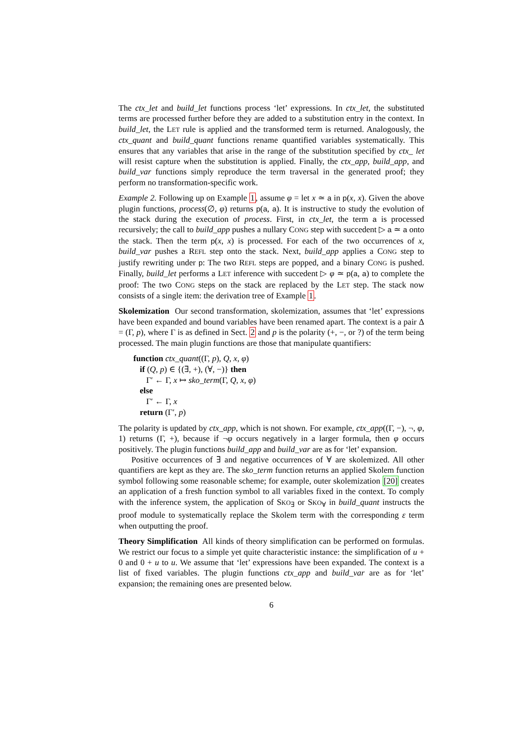The ctx_let and build_let functions process ‘let’ expressions. In ctx_let, the substituted terms are processed further before they are added to a substitution entry in the context. In build_let, the LET rule is applied and the transformed term is returned. Analogously, the ctx_quant and build_quant functions rename quantified variables systematically. This ensures that any variables that arise in the range of the substitution specified by ctx_ let will resist capture when the substitution is applied. Finally, the ctx_app, build_app, and build_var functions simply reproduce the term traversal in the generated proof; they perform no transformation-specific work.
Example 2. Following up on Example 1, assume φ = let x ≃ a in p(x, x). Given the above plugin functions, process(∅, φ) returns p(a, a). It is instructive to study the evolution of the stack during the execution of process. First, in ctx_let, the term a is processed recursively; the call to build_app pushes a nullary CONG step with succedent ▷ a ≃ a onto the stack. Then the term p(x, x) is processed. For each of the two occurrences of x, build_var pushes a REFL step onto the stack. Next, build_app applies a CONG step to justify rewriting under p: The two REFL steps are popped, and a binary CONG is pushed. Finally, build_let performs a LET inference with succedent ▷ φ ≃ p(a, a) to complete the proof: The two CONG steps on the stack are replaced by the LET step. The stack now consists of a single item: the derivation tree of Example 1.
Skolemization Our second transformation, skolemization, assumes that ‘let’ expressions have been expanded and bound variables have been renamed apart. The context is a pair Δ = (Γ, p), where Γ is as defined in Sect. 2 and p is the polarity (+, −, or ?) of the term being processed. The main plugin functions are those that manipulate quantifiers:
function ctx_quant((Γ, p), Q, x, φ)
if (Q, p) ∈ {(∃, +), (∀, −)} then
Γ′ ← Γ, x ↦ sko_term(Γ, Q, x, φ)
else
Γ′ ← Γ, x
return (Γ′, p)
The polarity is updated by ctx_app, which is not shown. For example, ctx_app((Γ, −), ¬, φ, 1) returns (Γ, +), because if ¬φ occurs negatively in a larger formula, then φ occurs positively. The plugin functions build_app and build_var are as for ‘let’ expansion.
Positive occurrences of ∃ and negative occurrences of ∀ are skolemized. All other quantifiers are kept as they are. The sko_term function returns an applied Skolem function symbol following some reasonable scheme; for example, outer skolemization [20] creates an application of a fresh function symbol to all variables fixed in the context. To comply with the inference system, the application of SKO<sub>∃</sub> or SKO<sub>∀</sub> in build_quant instructs the proof module to systematically replace the Skolem term with the corresponding ε term when outputting the proof.
Theory Simplification All kinds of theory simplification can be performed on formulas. We restrict our focus to a simple yet quite characteristic instance: the simplification of u + 0 and 0 + u to u. We assume that ‘let’ expressions have been expanded. The context is a list of fixed variables. The plugin functions ctx_app and build_var are as for ‘let’ expansion; the remaining ones are presented below.
6